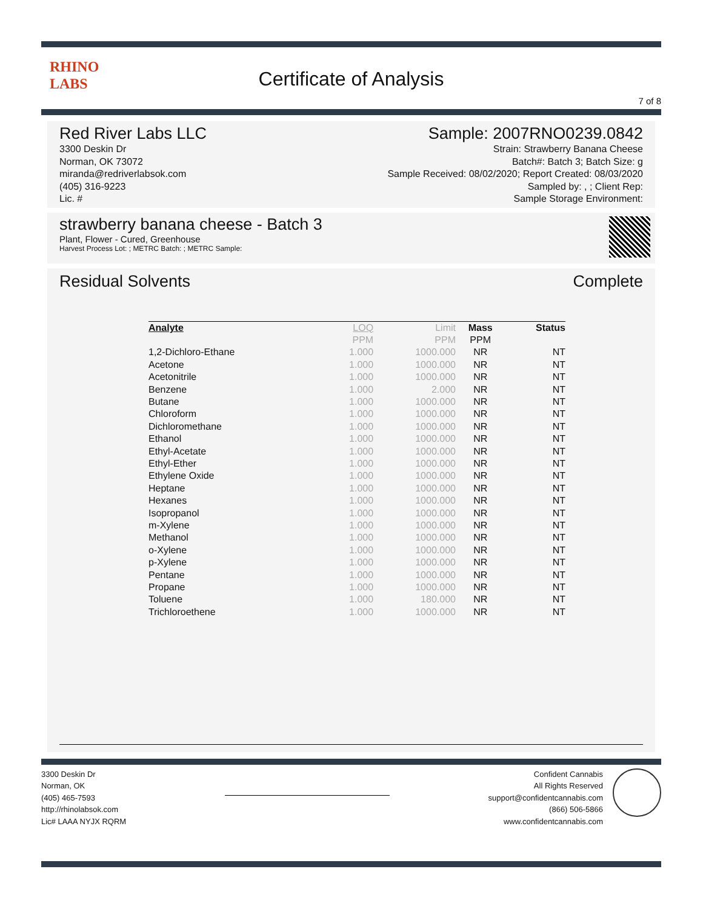RHINO
LABS
Certificate of Analysis
7 of 8
Red River Labs LLC
3300 Deskin Dr
Norman, OK 73072
miranda@redriverlabsok.com
(405) 316-9223
Lic. #
Sample: 2007RNO0239.0842
Strain: Strawberry Banana Cheese
Batch#: Batch 3; Batch Size: g
Sample Received: 08/02/2020; Report Created: 08/03/2020
Sampled by: , ; Client Rep:
Sample Storage Environment:
strawberry banana cheese - Batch 3
Plant, Flower - Cured, Greenhouse
Harvest Process Lot: ; METRC Batch: ; METRC Sample:
Residual Solvents Complete
| Analyte | LOQ | Limit | Mass | Status |
| --- | --- | --- | --- | --- |
| | PPM | PPM | PPM | |
| 1,2-Dichloro-Ethane | 1.000 | 1000.000 | NR | NT |
| Acetone | 1.000 | 1000.000 | NR | NT |
| Acetonitrile | 1.000 | 1000.000 | NR | NT |
| Benzene | 1.000 | 2.000 | NR | NT |
| Butane | 1.000 | 1000.000 | NR | NT |
| Chloroform | 1.000 | 1000.000 | NR | NT |
| Dichloromethane | 1.000 | 1000.000 | NR | NT |
| Ethanol | 1.000 | 1000.000 | NR | NT |
| Ethyl-Acetate | 1.000 | 1000.000 | NR | NT |
| Ethyl-Ether | 1.000 | 1000.000 | NR | NT |
| Ethylene Oxide | 1.000 | 1000.000 | NR | NT |
| Heptane | 1.000 | 1000.000 | NR | NT |
| Hexanes | 1.000 | 1000.000 | NR | NT |
| Isopropanol | 1.000 | 1000.000 | NR | NT |
| m-Xylene | 1.000 | 1000.000 | NR | NT |
| Methanol | 1.000 | 1000.000 | NR | NT |
| o-Xylene | 1.000 | 1000.000 | NR | NT |
| p-Xylene | 1.000 | 1000.000 | NR | NT |
| Pentane | 1.000 | 1000.000 | NR | NT |
| Propane | 1.000 | 1000.000 | NR | NT |
| Toluene | 1.000 | 180.000 | NR | NT |
| Trichloroethene | 1.000 | 1000.000 | NR | NT |
3300 Deskin Dr
Norman, OK
(405) 465-7593
http://rhinolabsok.com
Lic# LAAA NYJX RQRM
Confident Cannabis
All Rights Reserved
support@confidentcannabis.com
(866) 506-5866
www.confidentcannabis.com